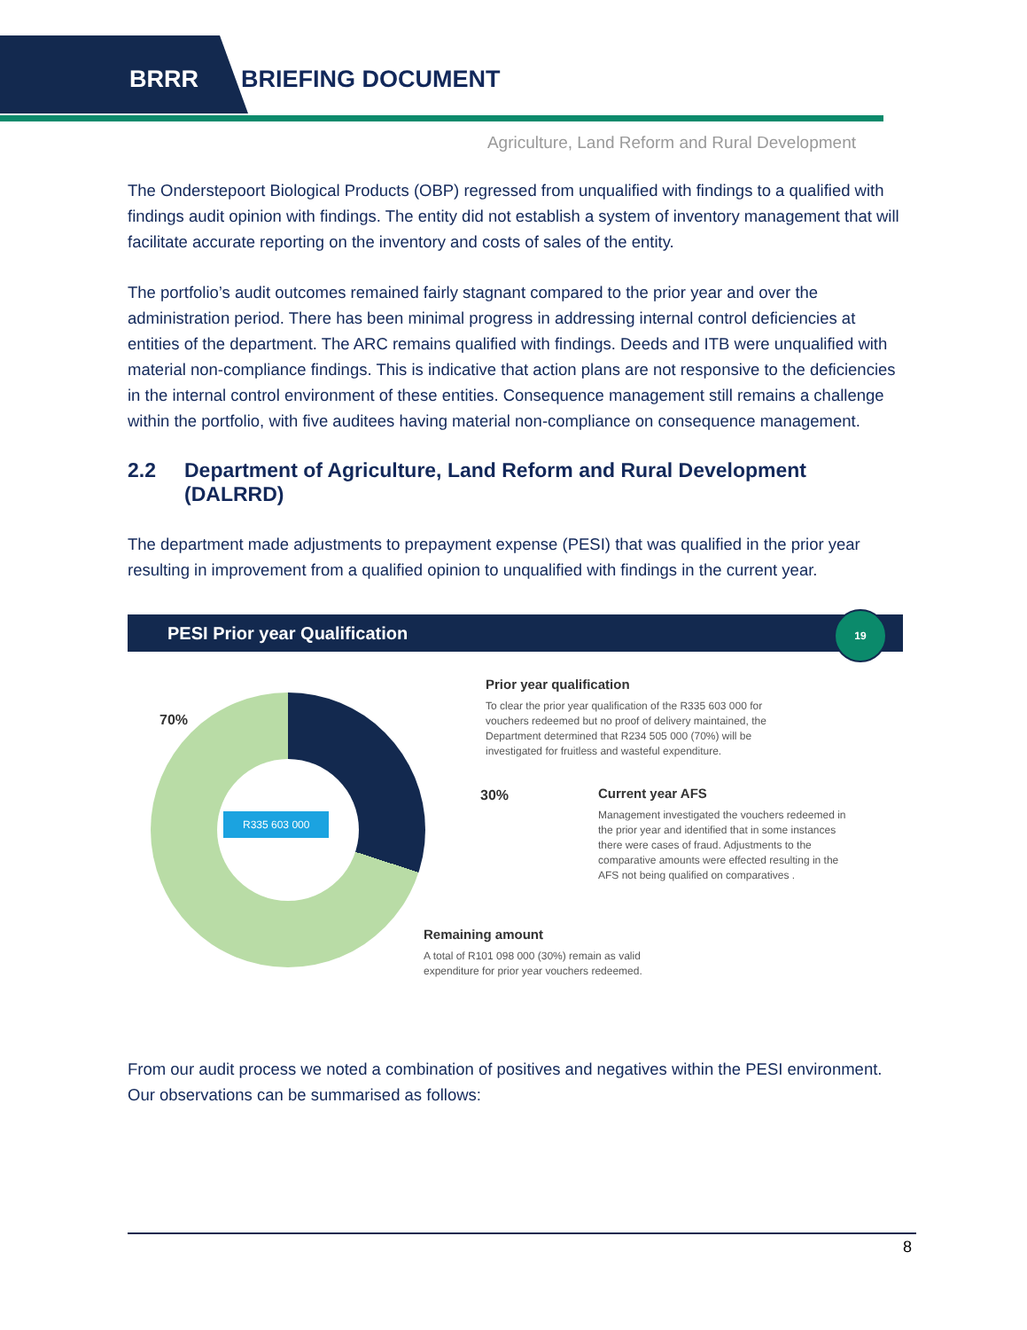BRRR BRIEFING DOCUMENT
Agriculture, Land Reform and Rural Development
The Onderstepoort Biological Products (OBP) regressed from unqualified with findings to a qualified with findings audit opinion with findings. The entity did not establish a system of inventory management that will facilitate accurate reporting on the inventory and costs of sales of the entity.
The portfolio’s audit outcomes remained fairly stagnant compared to the prior year and over the administration period. There has been minimal progress in addressing internal control deficiencies at entities of the department. The ARC remains qualified with findings. Deeds and ITB were unqualified with material non-compliance findings. This is indicative that action plans are not responsive to the deficiencies in the internal control environment of these entities. Consequence management still remains a challenge within the portfolio, with five auditees having material non-compliance on consequence management.
2.2 Department of Agriculture, Land Reform and Rural Development (DALRRD)
The department made adjustments to prepayment expense (PESI) that was qualified in the prior year resulting in improvement from a qualified opinion to unqualified with findings in the current year.
PESI Prior year Qualification
19
70%
R335 603 000
Prior year qualification
To clear the prior year qualification of the R335 603 000 for vouchers redeemed but no proof of delivery maintained, the Department determined that R234 505 000 (70%) will be investigated for fruitless and wasteful expenditure.
30%
Current year AFS
Management investigated the vouchers redeemed in the prior year and identified that in some instances there were cases of fraud. Adjustments to the comparative amounts were effected resulting in the AFS not being qualified on comparatives .
Remaining amount
A total of R101 098 000 (30%) remain as valid expenditure for prior year vouchers redeemed.
From our audit process we noted a combination of positives and negatives within the PESI environment. Our observations can be summarised as follows:
8